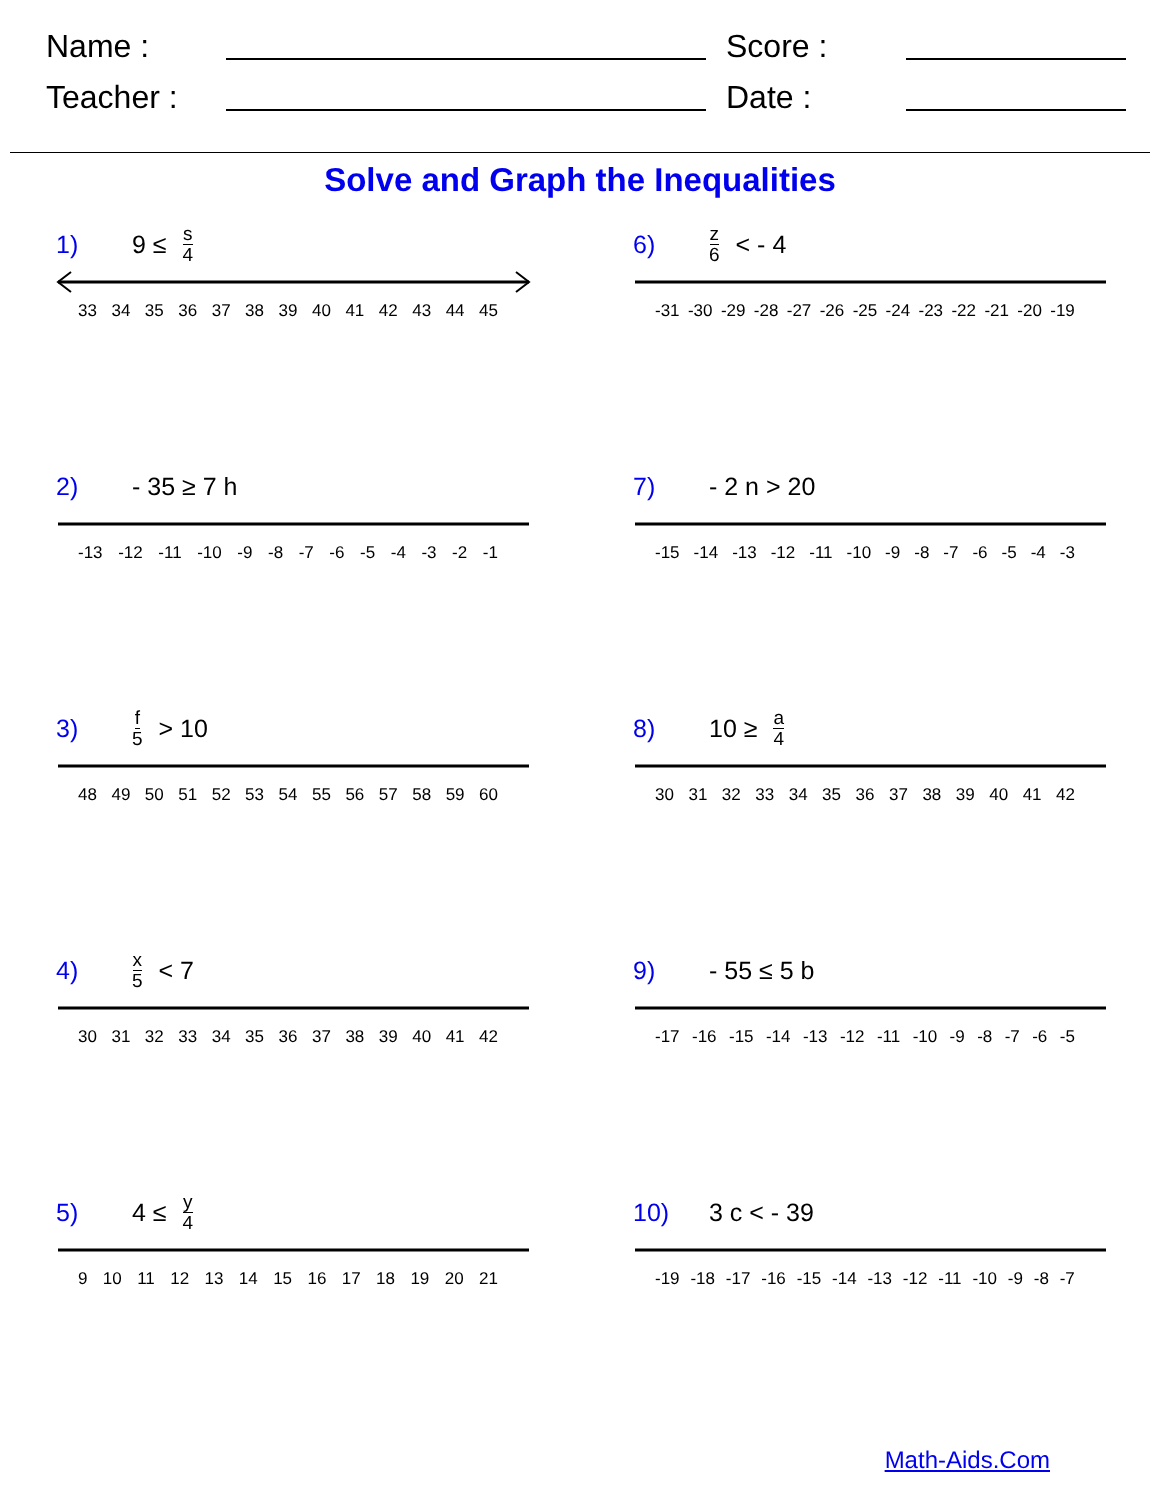Name :
Score :
Teacher :
Date :
Solve and Graph the Inequalities
1) 9 ≤ s 4
33 34 35 36 37 38 39 40 41 42 43 44 45
6) z 6 < - 4
-31 -30 -29 -28 -27 -26 -25 -24 -23 -22 -21 -20 -19
2) - 35 ≥ 7 h
-13 -12 -11 -10 -9 -8 -7 -6 -5 -4 -3 -2 -1
7) - 2 n > 20
-15 -14 -13 -12 -11 -10 -9 -8 -7 -6 -5 -4 -3
3) f 5 > 10
48 49 50 51 52 53 54 55 56 57 58 59 60
8) 10 ≥ a 4
30 31 32 33 34 35 36 37 38 39 40 41 42
4) x 5 < 7
30 31 32 33 34 35 36 37 38 39 40 41 42
9) - 55 ≤ 5 b
-17 -16 -15 -14 -13 -12 -11 -10 -9 -8 -7 -6 -5
5) 4 ≤ y 4
9 10 11 12 13 14 15 16 17 18 19 20 21
10) 3 c < - 39
-19 -18 -17 -16 -15 -14 -13 -12 -11 -10 -9 -8 -7
Math-Aids.Com